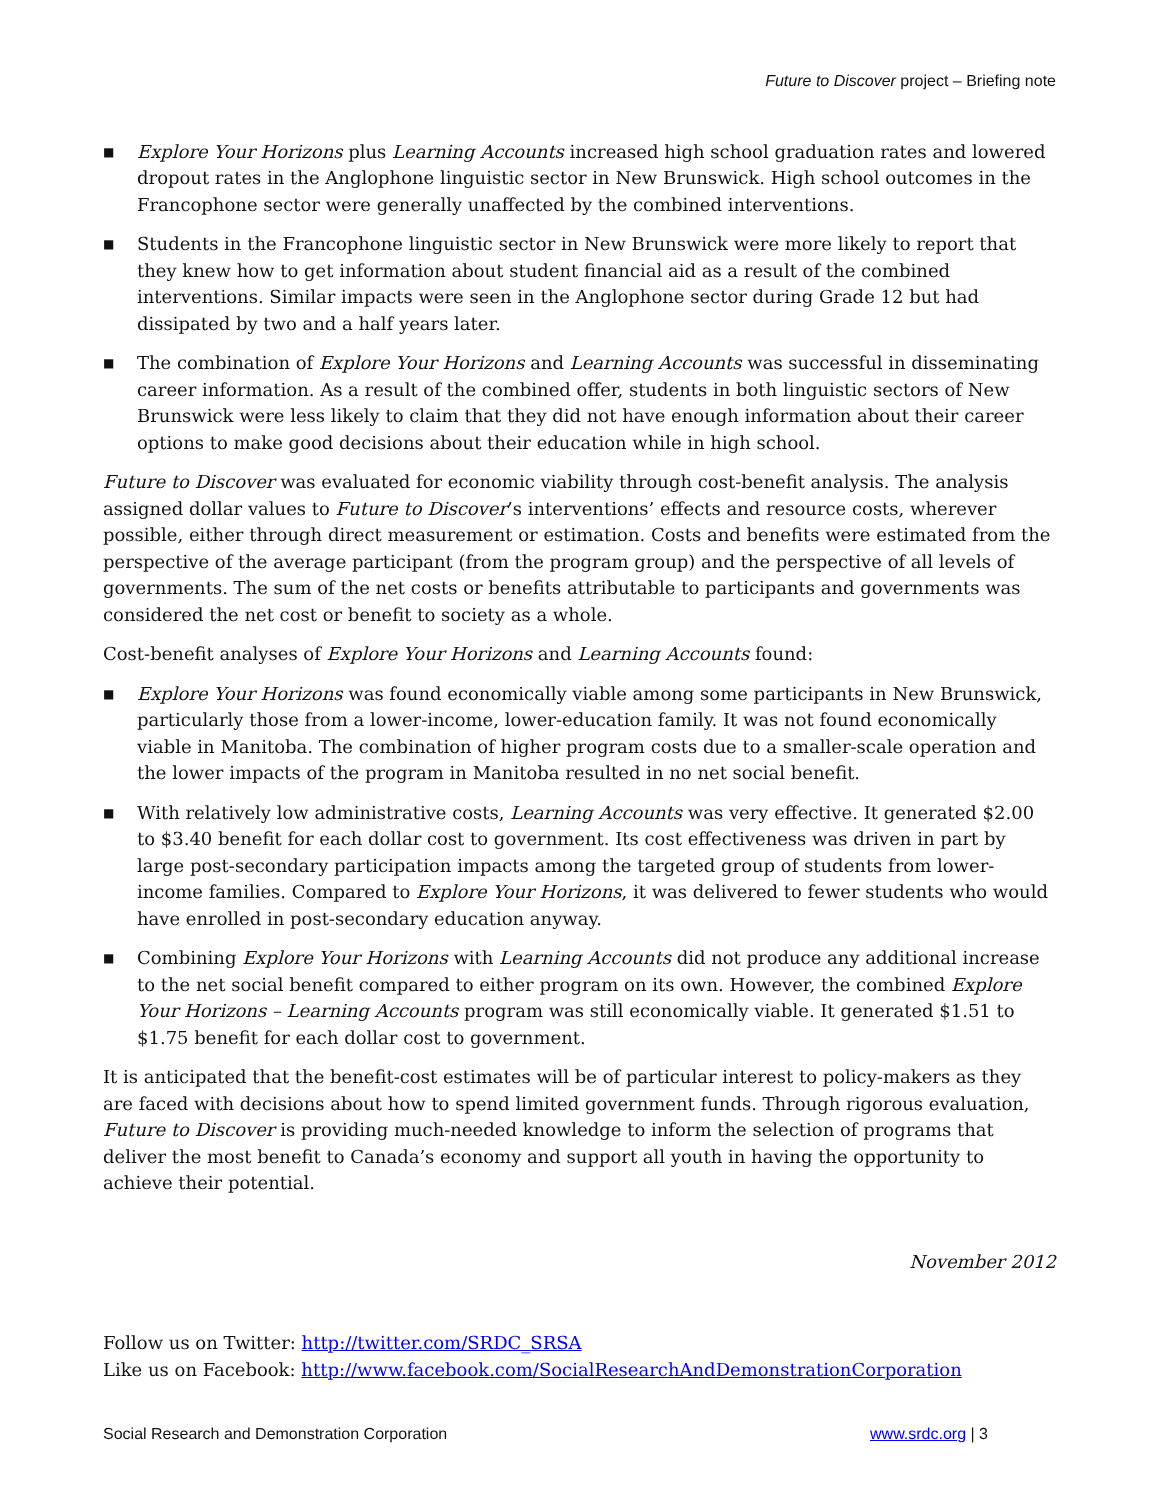Future to Discover project – Briefing note
■ Explore Your Horizons plus Learning Accounts increased high school graduation rates and lowered dropout rates in the Anglophone linguistic sector in New Brunswick. High school outcomes in the Francophone sector were generally unaffected by the combined interventions.
■ Students in the Francophone linguistic sector in New Brunswick were more likely to report that they knew how to get information about student financial aid as a result of the combined interventions. Similar impacts were seen in the Anglophone sector during Grade 12 but had dissipated by two and a half years later.
■ The combination of Explore Your Horizons and Learning Accounts was successful in disseminating career information. As a result of the combined offer, students in both linguistic sectors of New Brunswick were less likely to claim that they did not have enough information about their career options to make good decisions about their education while in high school.
Future to Discover was evaluated for economic viability through cost-benefit analysis. The analysis assigned dollar values to Future to Discover’s interventions’ effects and resource costs, wherever possible, either through direct measurement or estimation. Costs and benefits were estimated from the perspective of the average participant (from the program group) and the perspective of all levels of governments. The sum of the net costs or benefits attributable to participants and governments was considered the net cost or benefit to society as a whole.
Cost-benefit analyses of Explore Your Horizons and Learning Accounts found:
■ Explore Your Horizons was found economically viable among some participants in New Brunswick, particularly those from a lower-income, lower-education family. It was not found economically viable in Manitoba. The combination of higher program costs due to a smaller-scale operation and the lower impacts of the program in Manitoba resulted in no net social benefit.
■ With relatively low administrative costs, Learning Accounts was very effective. It generated $2.00 to $3.40 benefit for each dollar cost to government. Its cost effectiveness was driven in part by large post-secondary participation impacts among the targeted group of students from lower-income families. Compared to Explore Your Horizons, it was delivered to fewer students who would have enrolled in post-secondary education anyway.
■ Combining Explore Your Horizons with Learning Accounts did not produce any additional increase to the net social benefit compared to either program on its own. However, the combined Explore Your Horizons – Learning Accounts program was still economically viable. It generated $1.51 to $1.75 benefit for each dollar cost to government.
It is anticipated that the benefit-cost estimates will be of particular interest to policy-makers as they are faced with decisions about how to spend limited government funds. Through rigorous evaluation, Future to Discover is providing much-needed knowledge to inform the selection of programs that deliver the most benefit to Canada’s economy and support all youth in having the opportunity to achieve their potential.
November 2012
Follow us on Twitter: http://twitter.com/SRDC_SRSA
Like us on Facebook: http://www.facebook.com/SocialResearchAndDemonstrationCorporation
Social Research and Demonstration Corporation www.srdc.org | 3